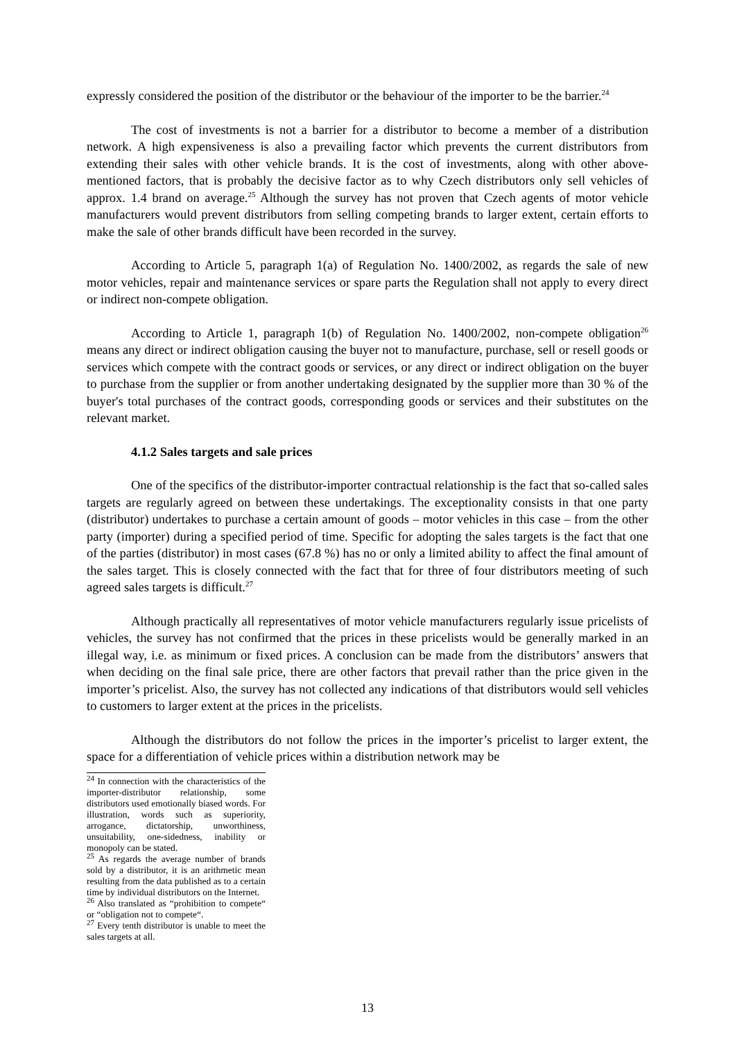expressly considered the position of the distributor or the behaviour of the importer to be the barrier.<sup>24</sup>
The cost of investments is not a barrier for a distributor to become a member of a distribution network. A high expensiveness is also a prevailing factor which prevents the current distributors from extending their sales with other vehicle brands. It is the cost of investments, along with other above-mentioned factors, that is probably the decisive factor as to why Czech distributors only sell vehicles of approx. 1.4 brand on average.<sup>25</sup> Although the survey has not proven that Czech agents of motor vehicle manufacturers would prevent distributors from selling competing brands to larger extent, certain efforts to make the sale of other brands difficult have been recorded in the survey.
According to Article 5, paragraph 1(a) of Regulation No. 1400/2002, as regards the sale of new motor vehicles, repair and maintenance services or spare parts the Regulation shall not apply to every direct or indirect non-compete obligation.
According to Article 1, paragraph 1(b) of Regulation No. 1400/2002, non-compete obligation<sup>26</sup> means any direct or indirect obligation causing the buyer not to manufacture, purchase, sell or resell goods or services which compete with the contract goods or services, or any direct or indirect obligation on the buyer to purchase from the supplier or from another undertaking designated by the supplier more than 30 % of the buyer's total purchases of the contract goods, corresponding goods or services and their substitutes on the relevant market.
4.1.2 Sales targets and sale prices
One of the specifics of the distributor-importer contractual relationship is the fact that so-called sales targets are regularly agreed on between these undertakings. The exceptionality consists in that one party (distributor) undertakes to purchase a certain amount of goods – motor vehicles in this case – from the other party (importer) during a specified period of time. Specific for adopting the sales targets is the fact that one of the parties (distributor) in most cases (67.8 %) has no or only a limited ability to affect the final amount of the sales target. This is closely connected with the fact that for three of four distributors meeting of such agreed sales targets is difficult.<sup>27</sup>
Although practically all representatives of motor vehicle manufacturers regularly issue pricelists of vehicles, the survey has not confirmed that the prices in these pricelists would be generally marked in an illegal way, i.e. as minimum or fixed prices. A conclusion can be made from the distributors’ answers that when deciding on the final sale price, there are other factors that prevail rather than the price given in the importer’s pricelist. Also, the survey has not collected any indications of that distributors would sell vehicles to customers to larger extent at the prices in the pricelists.
Although the distributors do not follow the prices in the importer’s pricelist to larger extent, the space for a differentiation of vehicle prices within a distribution network may be
<sup>24</sup> In connection with the characteristics of the importer-distributor relationship, some distributors used emotionally biased words. For illustration, words such as superiority, arrogance, dictatorship, unworthiness, unsuitability, one-sidedness, inability or monopoly can be stated.
<sup>25</sup> As regards the average number of brands sold by a distributor, it is an arithmetic mean resulting from the data published as to a certain time by individual distributors on the Internet.
<sup>26</sup> Also translated as “prohibition to compete“ or “obligation not to compete“.
<sup>27</sup> Every tenth distributor is unable to meet the sales targets at all.
13